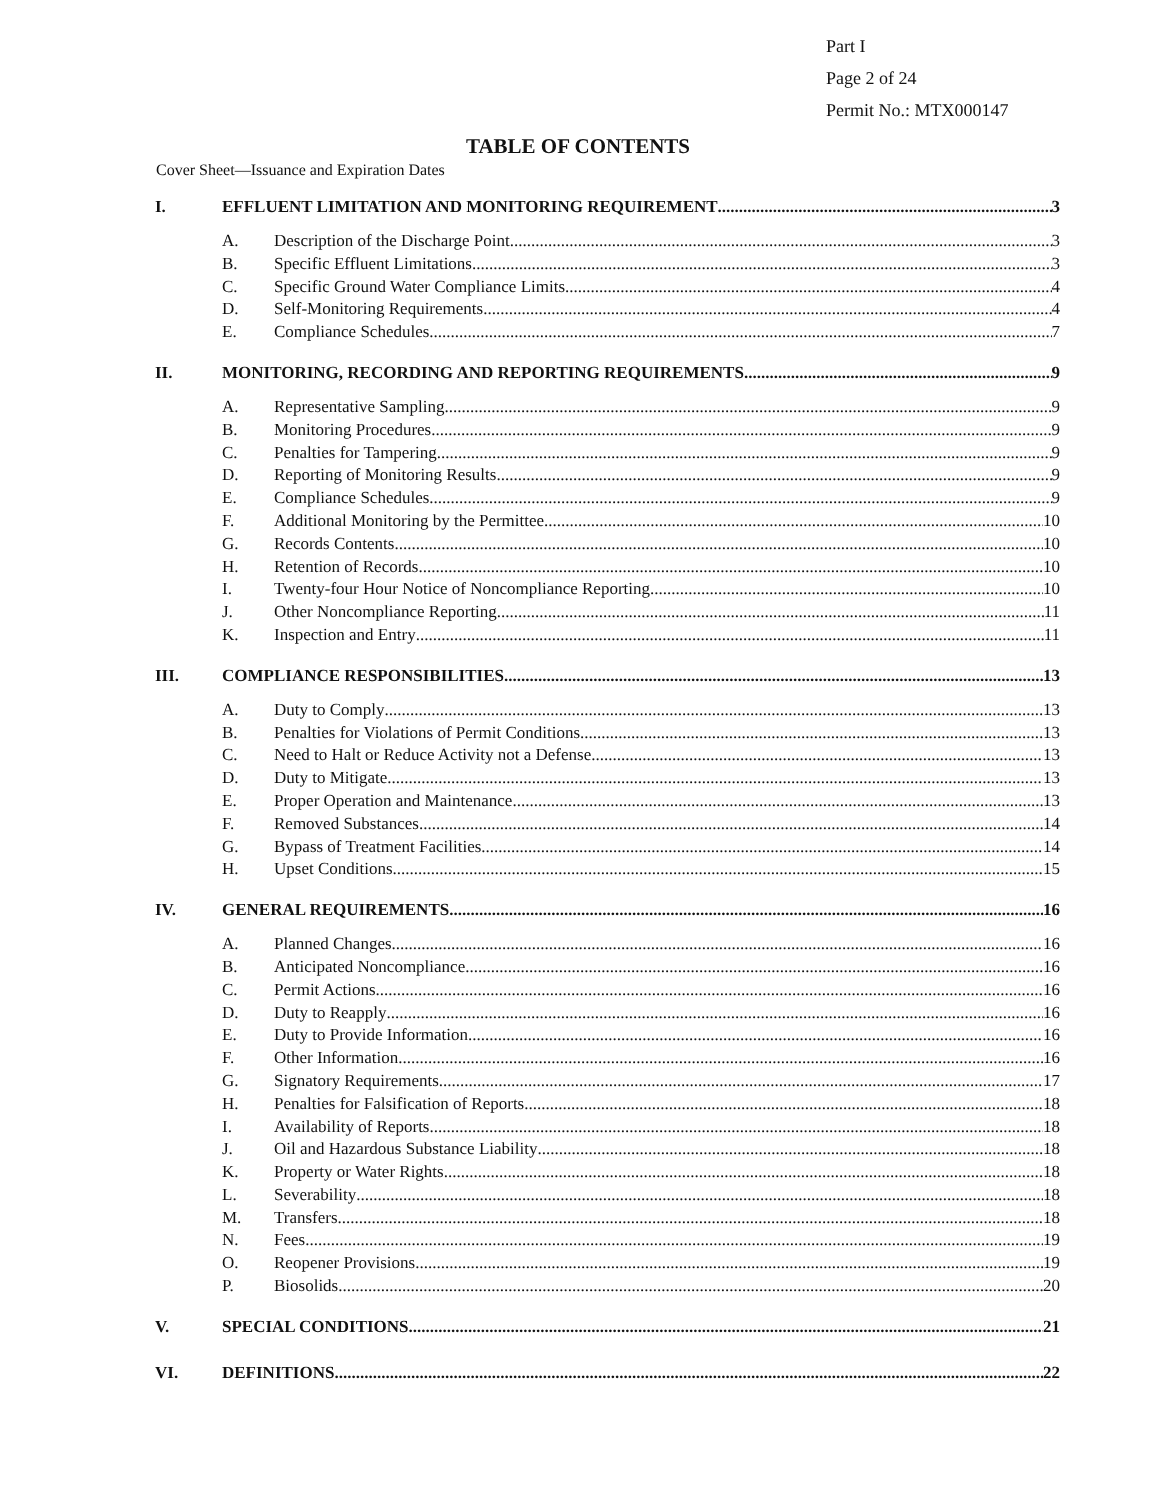Part I
Page 2 of 24
Permit No.: MTX000147
TABLE OF CONTENTS
Cover Sheet—Issuance and Expiration Dates
I. EFFLUENT LIMITATION AND MONITORING REQUIREMENT 3
A. Description of the Discharge Point 3
B. Specific Effluent Limitations 3
C. Specific Ground Water Compliance Limits 4
D. Self-Monitoring Requirements 4
E. Compliance Schedules 7
II. MONITORING, RECORDING AND REPORTING REQUIREMENTS 9
A. Representative Sampling 9
B. Monitoring Procedures 9
C. Penalties for Tampering 9
D. Reporting of Monitoring Results 9
E. Compliance Schedules 9
F. Additional Monitoring by the Permittee 10
G. Records Contents 10
H. Retention of Records 10
I. Twenty-four Hour Notice of Noncompliance Reporting 10
J. Other Noncompliance Reporting 11
K. Inspection and Entry 11
III. COMPLIANCE RESPONSIBILITIES 13
A. Duty to Comply 13
B. Penalties for Violations of Permit Conditions 13
C. Need to Halt or Reduce Activity not a Defense 13
D. Duty to Mitigate 13
E. Proper Operation and Maintenance 13
F. Removed Substances 14
G. Bypass of Treatment Facilities 14
H. Upset Conditions 15
IV. GENERAL REQUIREMENTS 16
A. Planned Changes 16
B. Anticipated Noncompliance 16
C. Permit Actions 16
D. Duty to Reapply 16
E. Duty to Provide Information 16
F. Other Information 16
G. Signatory Requirements 17
H. Penalties for Falsification of Reports 18
I. Availability of Reports 18
J. Oil and Hazardous Substance Liability 18
K. Property or Water Rights 18
L. Severability 18
M. Transfers 18
N. Fees 19
O. Reopener Provisions 19
P. Biosolids 20
V. SPECIAL CONDITIONS 21
VI. DEFINITIONS 22